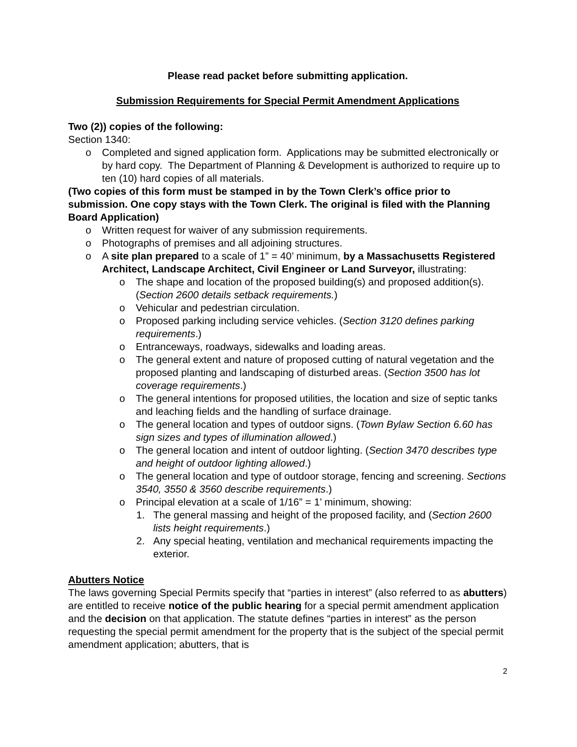Please read packet before submitting application.
Submission Requirements for Special Permit Amendment Applications
Two (2)) copies of the following:
Section 1340:
o Completed and signed application form. Applications may be submitted electronically or by hard copy. The Department of Planning & Development is authorized to require up to ten (10) hard copies of all materials.
(Two copies of this form must be stamped in by the Town Clerk’s office prior to submission. One copy stays with the Town Clerk. The original is filed with the Planning Board Application)
o Written request for waiver of any submission requirements.
o Photographs of premises and all adjoining structures.
o A site plan prepared to a scale of 1” = 40’ minimum, by a Massachusetts Registered Architect, Landscape Architect, Civil Engineer or Land Surveyor, illustrating:
o The shape and location of the proposed building(s) and proposed addition(s).
(Section 2600 details setback requirements.)
o Vehicular and pedestrian circulation.
o Proposed parking including service vehicles. (Section 3120 defines parking requirements.)
o Entranceways, roadways, sidewalks and loading areas.
o The general extent and nature of proposed cutting of natural vegetation and the proposed planting and landscaping of disturbed areas. (Section 3500 has lot coverage requirements.)
o The general intentions for proposed utilities, the location and size of septic tanks and leaching fields and the handling of surface drainage.
o The general location and types of outdoor signs. (Town Bylaw Section 6.60 has sign sizes and types of illumination allowed.)
o The general location and intent of outdoor lighting. (Section 3470 describes type and height of outdoor lighting allowed.)
o The general location and type of outdoor storage, fencing and screening. Sections 3540, 3550 & 3560 describe requirements.)
o Principal elevation at a scale of 1/16” = 1’ minimum, showing:
1. The general massing and height of the proposed facility, and (Section 2600 lists height requirements.)
2. Any special heating, ventilation and mechanical requirements impacting the exterior.
Abutters Notice
The laws governing Special Permits specify that “parties in interest” (also referred to as abutters) are entitled to receive notice of the public hearing for a special permit amendment application and the decision on that application. The statute defines “parties in interest” as the person requesting the special permit amendment for the property that is the subject of the special permit amendment application; abutters, that is
2